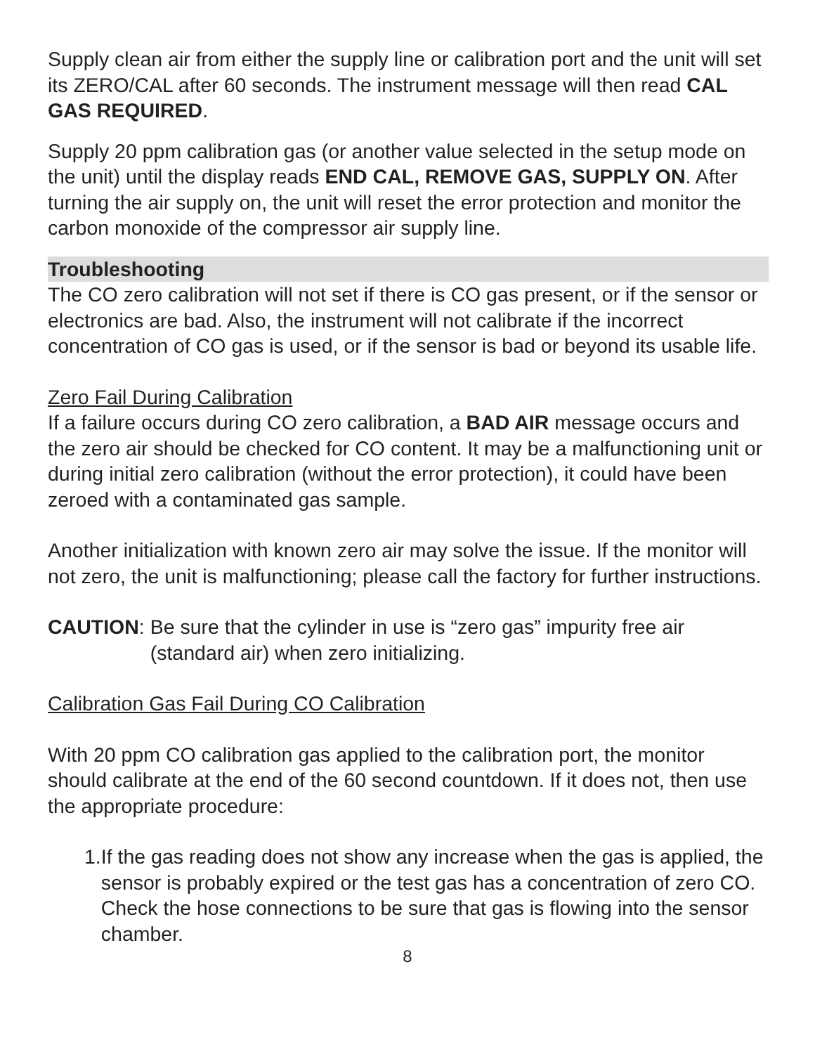Supply clean air from either the supply line or calibration port and the unit will set its ZERO/CAL after 60 seconds. The instrument message will then read CAL GAS REQUIRED.
Supply 20 ppm calibration gas (or another value selected in the setup mode on the unit) until the display reads END CAL, REMOVE GAS, SUPPLY ON. After turning the air supply on, the unit will reset the error protection and monitor the carbon monoxide of the compressor air supply line.
Troubleshooting
The CO zero calibration will not set if there is CO gas present, or if the sensor or electronics are bad. Also, the instrument will not calibrate if the incorrect concentration of CO gas is used, or if the sensor is bad or beyond its usable life.
Zero Fail During Calibration
If a failure occurs during CO zero calibration, a BAD AIR message occurs and the zero air should be checked for CO content. It may be a malfunctioning unit or during initial zero calibration (without the error protection), it could have been zeroed with a contaminated gas sample.
Another initialization with known zero air may solve the issue. If the monitor will not zero, the unit is malfunctioning; please call the factory for further instructions.
CAUTION: Be sure that the cylinder in use is “zero gas” impurity free air (standard air) when zero initializing.
Calibration Gas Fail During CO Calibration
With 20 ppm CO calibration gas applied to the calibration port, the monitor should calibrate at the end of the 60 second countdown. If it does not, then use the appropriate procedure:
1. If the gas reading does not show any increase when the gas is applied, the sensor is probably expired or the test gas has a concentration of zero CO. Check the hose connections to be sure that gas is flowing into the sensor chamber.
8